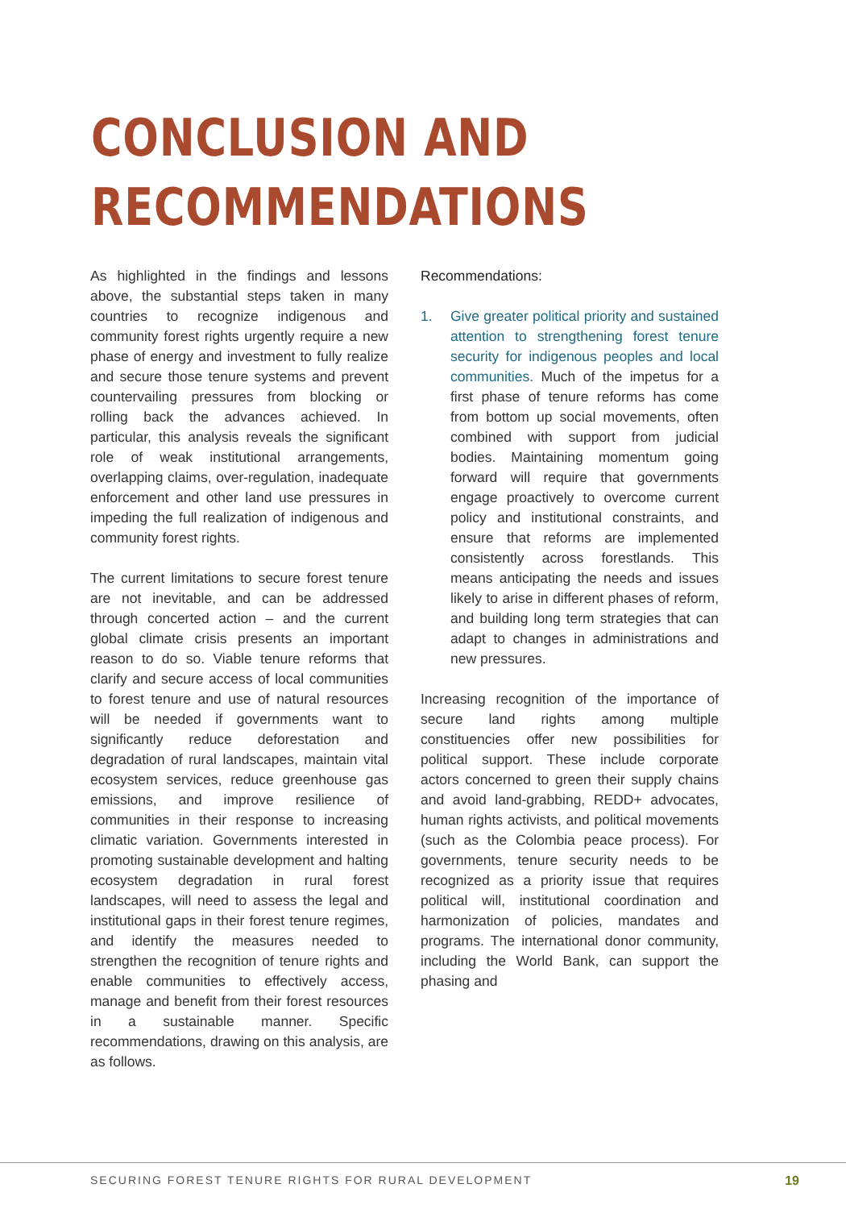CONCLUSION AND
RECOMMENDATIONS
As highlighted in the findings and lessons above, the substantial steps taken in many countries to recognize indigenous and community forest rights urgently require a new phase of energy and investment to fully realize and secure those tenure systems and prevent countervailing pressures from blocking or rolling back the advances achieved. In particular, this analysis reveals the significant role of weak institutional arrangements, overlapping claims, over-regulation, inadequate enforcement and other land use pressures in impeding the full realization of indigenous and community forest rights.
The current limitations to secure forest tenure are not inevitable, and can be addressed through concerted action – and the current global climate crisis presents an important reason to do so. Viable tenure reforms that clarify and secure access of local communities to forest tenure and use of natural resources will be needed if governments want to significantly reduce deforestation and degradation of rural landscapes, maintain vital ecosystem services, reduce greenhouse gas emissions, and improve resilience of communities in their response to increasing climatic variation. Governments interested in promoting sustainable development and halting ecosystem degradation in rural forest landscapes, will need to assess the legal and institutional gaps in their forest tenure regimes, and identify the measures needed to strengthen the recognition of tenure rights and enable communities to effectively access, manage and benefit from their forest resources in a sustainable manner. Specific recommendations, drawing on this analysis, are as follows.
Recommendations:
1. Give greater political priority and sustained attention to strengthening forest tenure security for indigenous peoples and local communities. Much of the impetus for a first phase of tenure reforms has come from bottom up social movements, often combined with support from judicial bodies. Maintaining momentum going forward will require that governments engage proactively to overcome current policy and institutional constraints, and ensure that reforms are implemented consistently across forestlands. This means anticipating the needs and issues likely to arise in different phases of reform, and building long term strategies that can adapt to changes in administrations and new pressures.
Increasing recognition of the importance of secure land rights among multiple constituencies offer new possibilities for political support. These include corporate actors concerned to green their supply chains and avoid land-grabbing, REDD+ advocates, human rights activists, and political movements (such as the Colombia peace process). For governments, tenure security needs to be recognized as a priority issue that requires political will, institutional coordination and harmonization of policies, mandates and programs. The international donor community, including the World Bank, can support the phasing and
SECURING FOREST TENURE RIGHTS FOR RURAL DEVELOPMENT
19